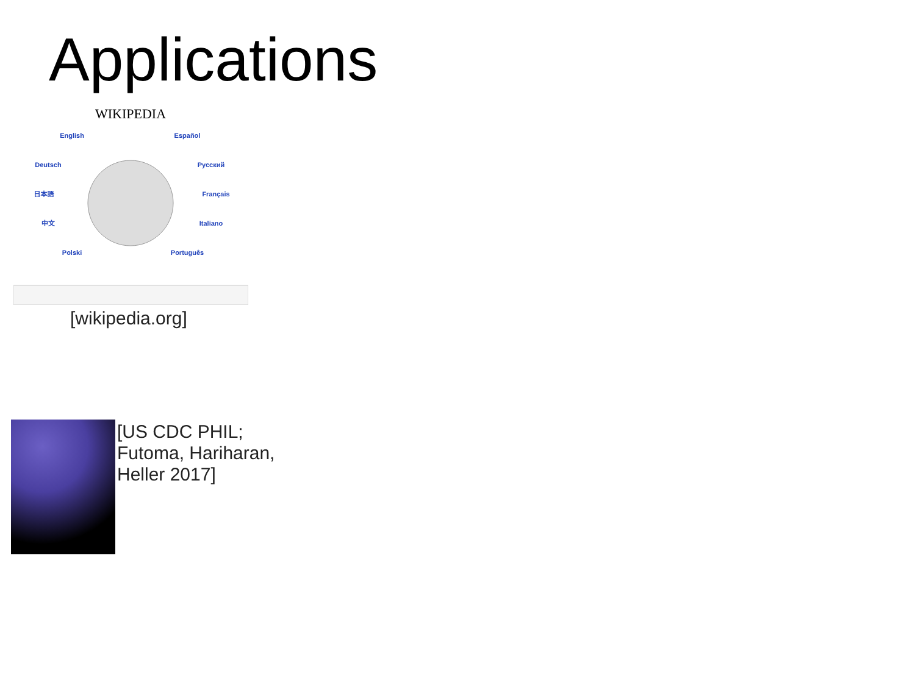Applications
WIKIPEDIA
English
Español
Deutsch
Русский
日本語
Français
中文
Italiano
Polski
Português
[wikipedia.org]
[US CDC PHIL;
Futoma, Hariharan,
Heller 2017]